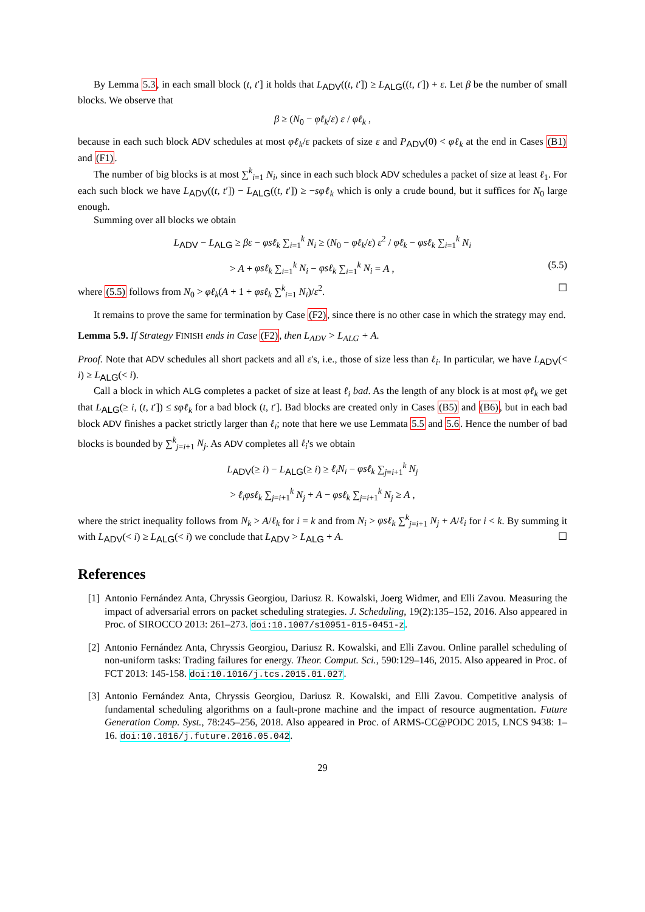By Lemma 5.3, in each small block (t, t′] it holds that L<sub>ADV</sub>((t, t′]) ≥ L<sub>ALG</sub>((t, t′]) + ε. Let β be the number of small blocks. We observe that
β ≥ (N<sub>0</sub> − φℓ<sub>k</sub>/ε) ε / φℓ<sub>k</sub> ,
because in each such block ADV schedules at most φℓ<sub>k</sub>/ε packets of size ε and P<sub>ADV</sub>(0) < φℓ<sub>k</sub> at the end in Cases (B1) and (F1).
The number of big blocks is at most ∑<sup>k</sup><sub>i=1</sub> N<sub>i</sub>, since in each such block ADV schedules a packet of size at least ℓ<sub>1</sub>. For each such block we have L<sub>ADV</sub>((t, t′]) − L<sub>ALG</sub>((t, t′]) ≥ −sφℓ<sub>k</sub> which is only a crude bound, but it suffices for N<sub>0</sub> large enough.
Summing over all blocks we obtain
L<sub>ADV</sub> − L<sub>ALG</sub> ≥ βε − φsℓ<sub>k</sub> ∑<sub>i=1</sub><sup>k</sup> N<sub>i</sub> ≥ (N<sub>0</sub> − φℓ<sub>k</sub>/ε) ε<sup>2</sup> / φℓ<sub>k</sub> − φsℓ<sub>k</sub> ∑<sub>i=1</sub><sup>k</sup> N<sub>i</sub>
> A + φsℓ<sub>k</sub> ∑<sub>i=1</sub><sup>k</sup> N<sub>i</sub> − φsℓ<sub>k</sub> ∑<sub>i=1</sub><sup>k</sup> N<sub>i</sub> = A , (5.5)
where (5.5) follows from N<sub>0</sub> > φℓ<sub>k</sub>(A + 1 + φsℓ<sub>k</sub> ∑<sup>k</sup><sub>i=1</sub> N<sub>i</sub>)/ε<sup>2</sup>. ☐
It remains to prove the same for termination by Case (F2), since there is no other case in which the strategy may end.
Lemma 5.9. If Strategy FINISH ends in Case (F2), then L<sub>ADV</sub> > L<sub>ALG</sub> + A.
Proof. Note that ADV schedules all short packets and all ε's, i.e., those of size less than ℓ<sub>i</sub>. In particular, we have L<sub>ADV</sub>(< i) ≥ L<sub>ALG</sub>(< i).
Call a block in which ALG completes a packet of size at least ℓ<sub>i</sub> bad. As the length of any block is at most φℓ<sub>k</sub> we get that L<sub>ALG</sub>(≥ i, (t, t′]) ≤ sφℓ<sub>k</sub> for a bad block (t, t′]. Bad blocks are created only in Cases (B5) and (B6), but in each bad block ADV finishes a packet strictly larger than ℓ<sub>i</sub>; note that here we use Lemmata 5.5 and 5.6. Hence the number of bad blocks is bounded by ∑<sup>k</sup><sub>j=i+1</sub> N<sub>j</sub>. As ADV completes all ℓ<sub>i</sub>'s we obtain
L<sub>ADV</sub>(≥ i) − L<sub>ALG</sub>(≥ i) ≥ ℓ<sub>i</sub>N<sub>i</sub> − φsℓ<sub>k</sub> ∑<sub>j=i+1</sub><sup>k</sup> N<sub>j</sub>
> ℓ<sub>i</sub>φsℓ<sub>k</sub> ∑<sub>j=i+1</sub><sup>k</sup> N<sub>j</sub> + A − φsℓ<sub>k</sub> ∑<sub>j=i+1</sub><sup>k</sup> N<sub>j</sub> ≥ A ,
where the strict inequality follows from N<sub>k</sub> > A/ℓ<sub>k</sub> for i = k and from N<sub>i</sub> > φsℓ<sub>k</sub> ∑<sup>k</sup><sub>j=i+1</sub> N<sub>j</sub> + A/ℓ<sub>i</sub> for i < k. By summing it with L<sub>ADV</sub>(< i) ≥ L<sub>ALG</sub>(< i) we conclude that L<sub>ADV</sub> > L<sub>ALG</sub> + A. ☐
References
[1] Antonio Fernández Anta, Chryssis Georgiou, Dariusz R. Kowalski, Joerg Widmer, and Elli Zavou. Measuring the impact of adversarial errors on packet scheduling strategies. J. Scheduling, 19(2):135–152, 2016. Also appeared in Proc. of SIROCCO 2013: 261–273. doi:10.1007/s10951-015-0451-z.
[2] Antonio Fernández Anta, Chryssis Georgiou, Dariusz R. Kowalski, and Elli Zavou. Online parallel scheduling of non-uniform tasks: Trading failures for energy. Theor. Comput. Sci., 590:129–146, 2015. Also appeared in Proc. of FCT 2013: 145-158. doi:10.1016/j.tcs.2015.01.027.
[3] Antonio Fernández Anta, Chryssis Georgiou, Dariusz R. Kowalski, and Elli Zavou. Competitive analysis of fundamental scheduling algorithms on a fault-prone machine and the impact of resource augmentation. Future Generation Comp. Syst., 78:245–256, 2018. Also appeared in Proc. of ARMS-CC@PODC 2015, LNCS 9438: 1–16. doi:10.1016/j.future.2016.05.042.
29